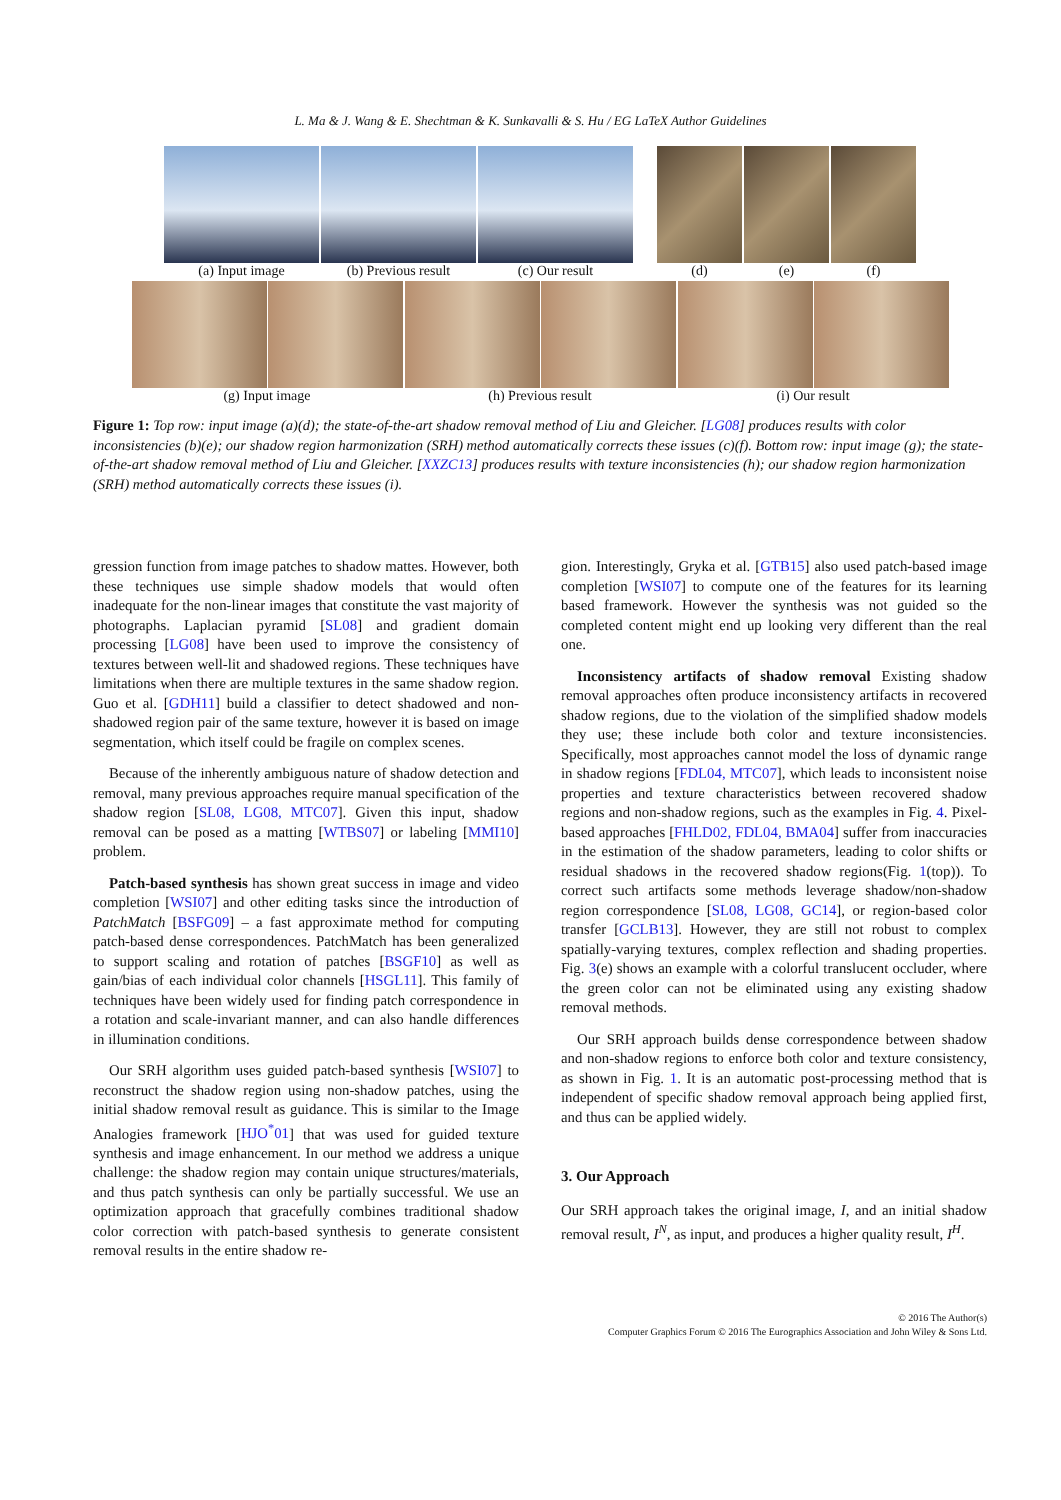L. Ma & J. Wang & E. Shechtman & K. Sunkavalli & S. Hu / EG LaTeX Author Guidelines
(a) Input image (b) Previous result (c) Our result (d) (e) (f)
(g) Input image (h) Previous result (i) Our result
Figure 1: Top row: input image (a)(d); the state-of-the-art shadow removal method of Liu and Gleicher. [LG08] produces results with color inconsistencies (b)(e); our shadow region harmonization (SRH) method automatically corrects these issues (c)(f). Bottom row: input image (g); the state-of-the-art shadow removal method of Liu and Gleicher. [XXZC13] produces results with texture inconsistencies (h); our shadow region harmonization (SRH) method automatically corrects these issues (i).
gression function from image patches to shadow mattes. However, both these techniques use simple shadow models that would often inadequate for the non-linear images that constitute the vast majority of photographs. Laplacian pyramid [SL08] and gradient domain processing [LG08] have been used to improve the consistency of textures between well-lit and shadowed regions. These techniques have limitations when there are multiple textures in the same shadow region. Guo et al. [GDH11] build a classifier to detect shadowed and non-shadowed region pair of the same texture, however it is based on image segmentation, which itself could be fragile on complex scenes.
Because of the inherently ambiguous nature of shadow detection and removal, many previous approaches require manual specification of the shadow region [SL08, LG08, MTC07]. Given this input, shadow removal can be posed as a matting [WTBS07] or labeling [MMI10] problem.
Patch-based synthesis has shown great success in image and video completion [WSI07] and other editing tasks since the introduction of PatchMatch [BSFG09] – a fast approximate method for computing patch-based dense correspondences. PatchMatch has been generalized to support scaling and rotation of patches [BSGF10] as well as gain/bias of each individual color channels [HSGL11]. This family of techniques have been widely used for finding patch correspondence in a rotation and scale-invariant manner, and can also handle differences in illumination conditions.
Our SRH algorithm uses guided patch-based synthesis [WSI07] to reconstruct the shadow region using non-shadow patches, using the initial shadow removal result as guidance. This is similar to the Image Analogies framework [HJO<sup>*</sup>01] that was used for guided texture synthesis and image enhancement. In our method we address a unique challenge: the shadow region may contain unique structures/materials, and thus patch synthesis can only be partially successful. We use an optimization approach that gracefully combines traditional shadow color correction with patch-based synthesis to generate consistent removal results in the entire shadow re-
gion. Interestingly, Gryka et al. [GTB15] also used patch-based image completion [WSI07] to compute one of the features for its learning based framework. However the synthesis was not guided so the completed content might end up looking very different than the real one.
Inconsistency artifacts of shadow removal Existing shadow removal approaches often produce inconsistency artifacts in recovered shadow regions, due to the violation of the simplified shadow models they use; these include both color and texture inconsistencies. Specifically, most approaches cannot model the loss of dynamic range in shadow regions [FDL04, MTC07], which leads to inconsistent noise properties and texture characteristics between recovered shadow regions and non-shadow regions, such as the examples in Fig. 4. Pixel-based approaches [FHLD02, FDL04, BMA04] suffer from inaccuracies in the estimation of the shadow parameters, leading to color shifts or residual shadows in the recovered shadow regions(Fig. 1(top)). To correct such artifacts some methods leverage shadow/non-shadow region correspondence [SL08, LG08, GC14], or region-based color transfer [GCLB13]. However, they are still not robust to complex spatially-varying textures, complex reflection and shading properties. Fig. 3(e) shows an example with a colorful translucent occluder, where the green color can not be eliminated using any existing shadow removal methods.
Our SRH approach builds dense correspondence between shadow and non-shadow regions to enforce both color and texture consistency, as shown in Fig. 1. It is an automatic post-processing method that is independent of specific shadow removal approach being applied first, and thus can be applied widely.
3. Our Approach
Our SRH approach takes the original image, I, and an initial shadow removal result, I<sup>N</sup>, as input, and produces a higher quality result, I<sup>H</sup>.
© 2016 The Author(s)
Computer Graphics Forum © 2016 The Eurographics Association and John Wiley & Sons Ltd.